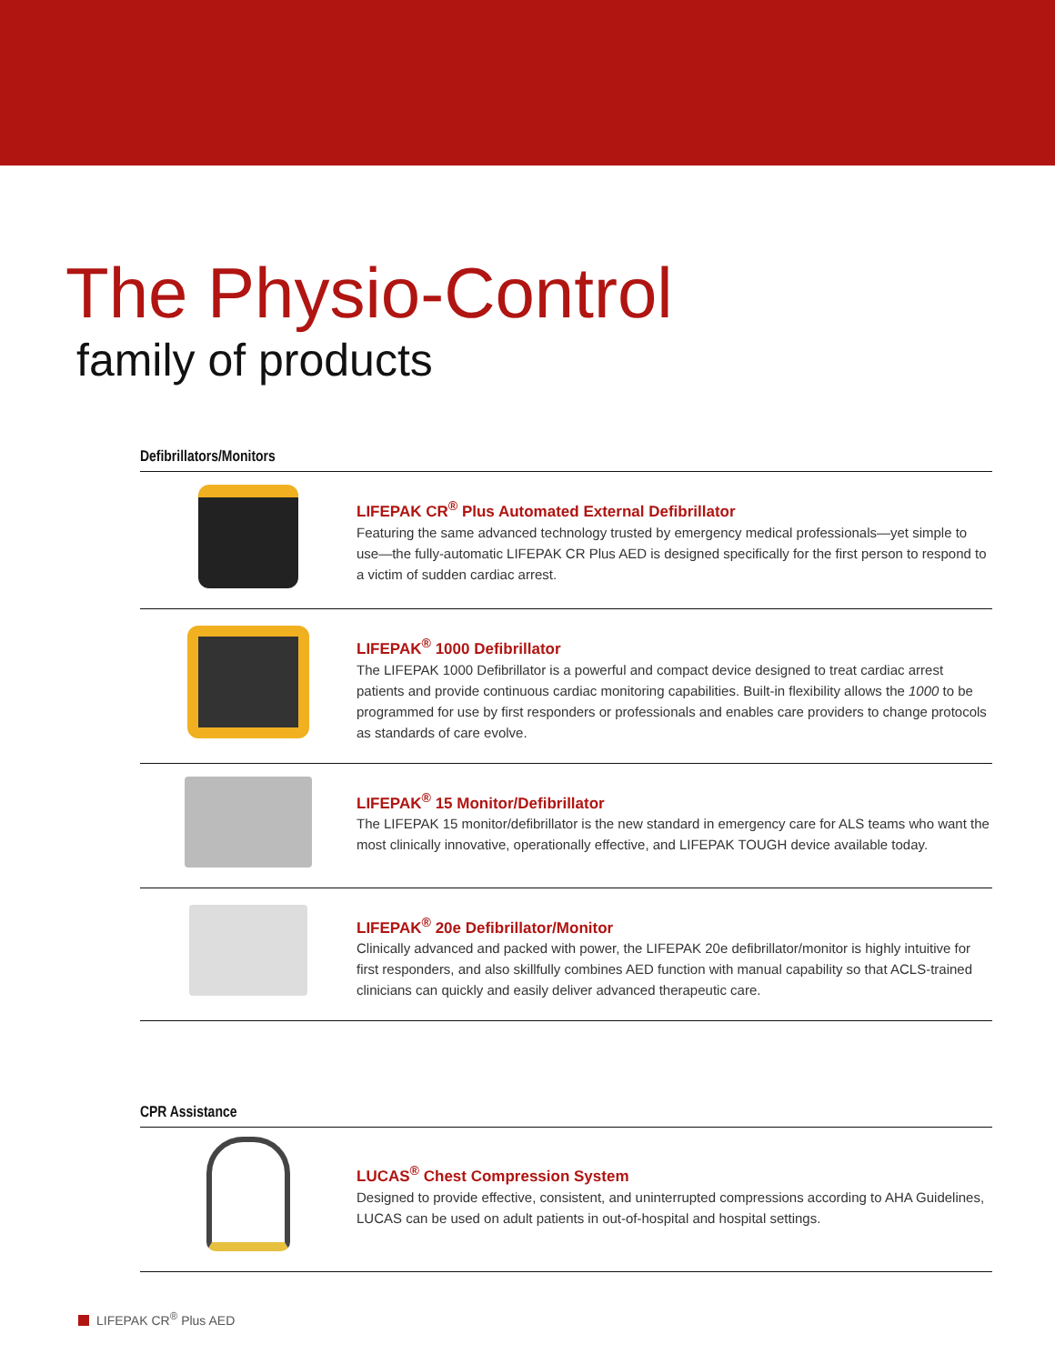The Physio-Control
family of products
Defibrillators/Monitors
LIFEPAK CR<sup>®</sup> Plus Automated External Defibrillator
Featuring the same advanced technology trusted by emergency medical professionals—yet simple to use—the fully-automatic LIFEPAK CR Plus AED is designed specifically for the first person to respond to a victim of sudden cardiac arrest.
LIFEPAK<sup>®</sup> 1000 Defibrillator
The LIFEPAK 1000 Defibrillator is a powerful and compact device designed to treat cardiac arrest patients and provide continuous cardiac monitoring capabilities. Built-in flexibility allows the 1000 to be programmed for use by first responders or professionals and enables care providers to change protocols as standards of care evolve.
LIFEPAK<sup>®</sup> 15 Monitor/Defibrillator
The LIFEPAK 15 monitor/defibrillator is the new standard in emergency care for ALS teams who want the most clinically innovative, operationally effective, and LIFEPAK TOUGH device available today.
LIFEPAK<sup>®</sup> 20e Defibrillator/Monitor
Clinically advanced and packed with power, the LIFEPAK 20e defibrillator/monitor is highly intuitive for first responders, and also skillfully combines AED function with manual capability so that ACLS-trained clinicians can quickly and easily deliver advanced therapeutic care.
CPR Assistance
LUCAS<sup>®</sup> Chest Compression System
Designed to provide effective, consistent, and uninterrupted compressions according to AHA Guidelines, LUCAS can be used on adult patients in out-of-hospital and hospital settings.
LIFEPAK CR<sup>®</sup> Plus AED